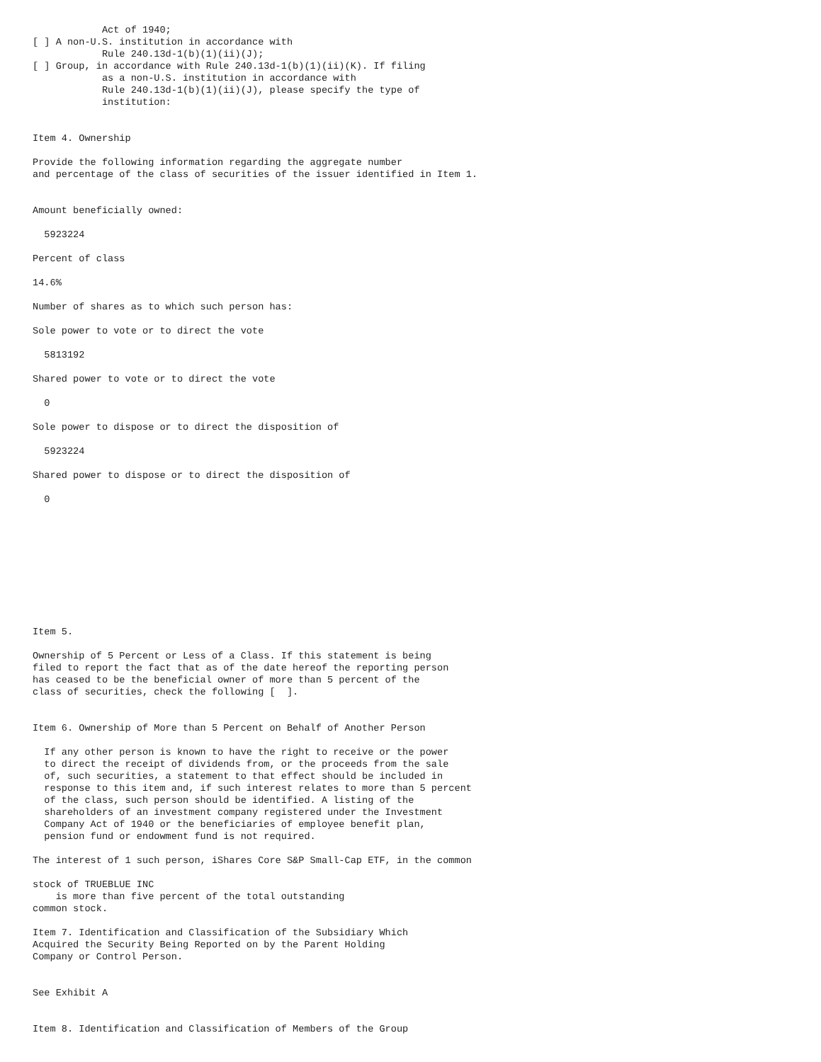Act of 1940;
[ ] A non-U.S. institution in accordance with
            Rule 240.13d-1(b)(1)(ii)(J);
[ ] Group, in accordance with Rule 240.13d-1(b)(1)(ii)(K). If filing
            as a non-U.S. institution in accordance with
            Rule 240.13d-1(b)(1)(ii)(J), please specify the type of
            institution:


Item 4. Ownership

Provide the following information regarding the aggregate number
and percentage of the class of securities of the issuer identified in Item 1.


Amount beneficially owned:

  5923224

Percent of class

14.6%

Number of shares as to which such person has:

Sole power to vote or to direct the vote

  5813192

Shared power to vote or to direct the vote

  0

Sole power to dispose or to direct the disposition of

  5923224

Shared power to dispose or to direct the disposition of

  0










Item 5.

Ownership of 5 Percent or Less of a Class. If this statement is being
filed to report the fact that as of the date hereof the reporting person
has ceased to be the beneficial owner of more than 5 percent of the
class of securities, check the following [  ].


Item 6. Ownership of More than 5 Percent on Behalf of Another Person

  If any other person is known to have the right to receive or the power
  to direct the receipt of dividends from, or the proceeds from the sale
  of, such securities, a statement to that effect should be included in
  response to this item and, if such interest relates to more than 5 percent
  of the class, such person should be identified. A listing of the
  shareholders of an investment company registered under the Investment
  Company Act of 1940 or the beneficiaries of employee benefit plan,
  pension fund or endowment fund is not required.

The interest of 1 such person, iShares Core S&P Small-Cap ETF, in the common

stock of TRUEBLUE INC
    is more than five percent of the total outstanding
common stock.

Item 7. Identification and Classification of the Subsidiary Which
Acquired the Security Being Reported on by the Parent Holding
Company or Control Person.


See Exhibit A


Item 8. Identification and Classification of Members of the Group